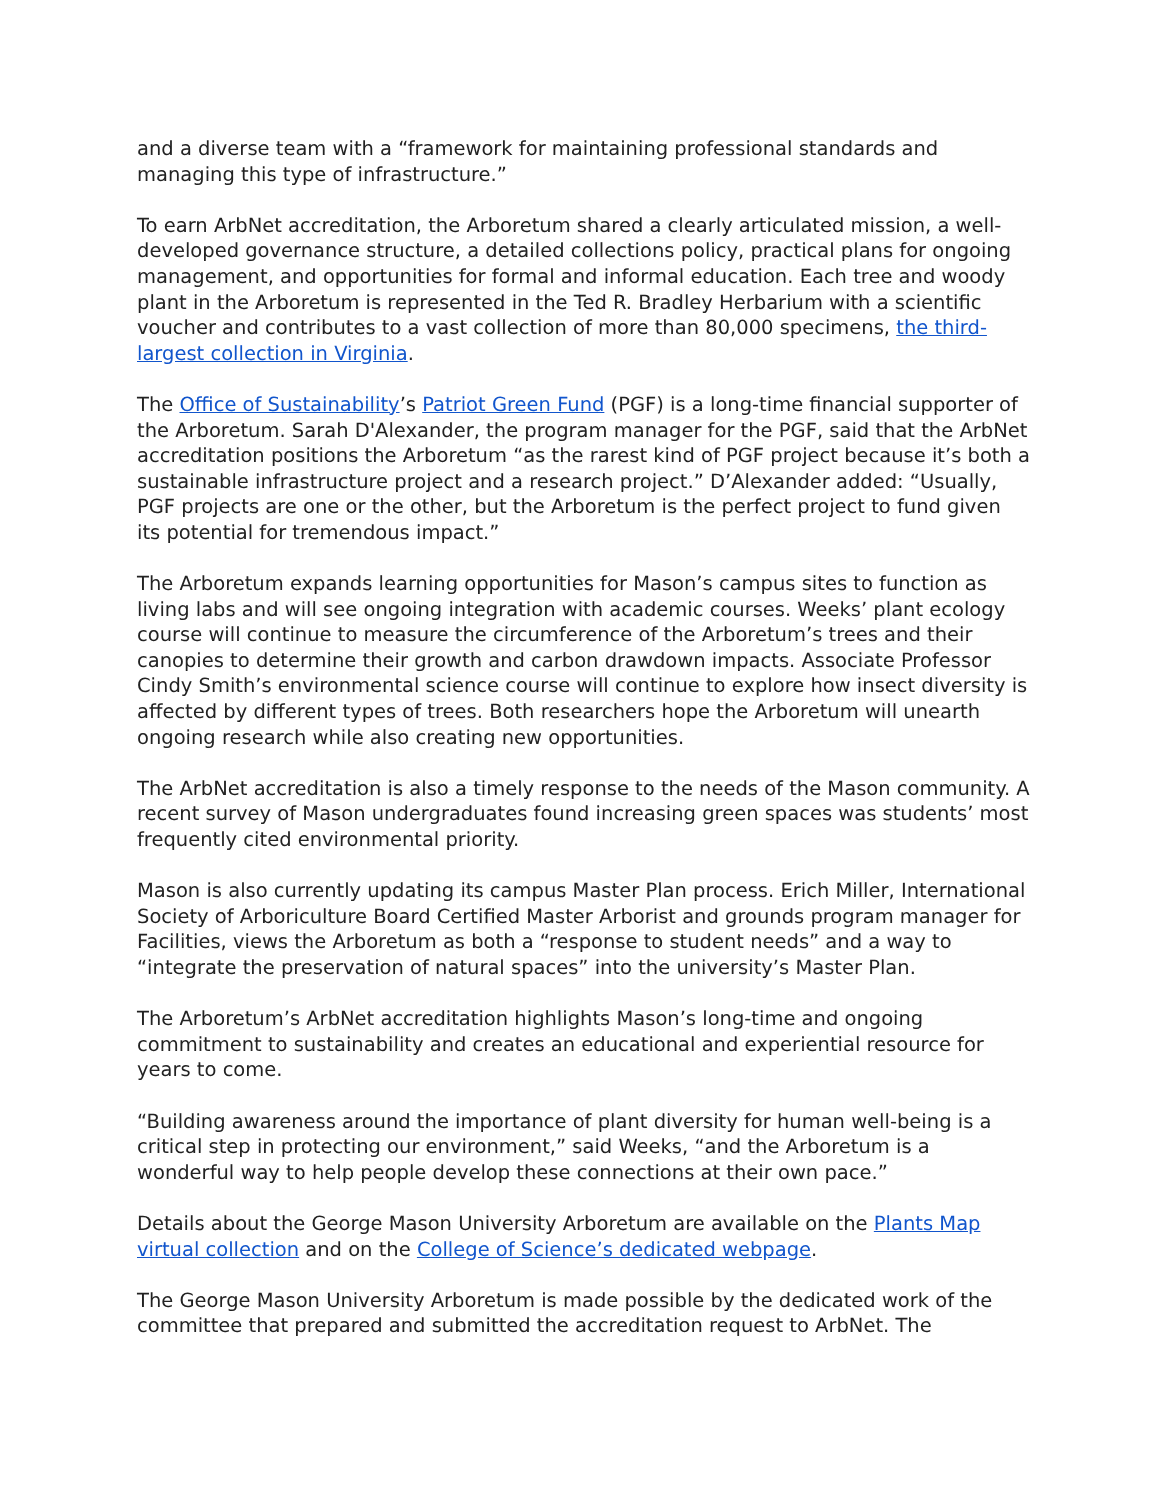and a diverse team with a “framework for maintaining professional standards and managing this type of infrastructure.”
To earn ArbNet accreditation, the Arboretum shared a clearly articulated mission, a well-developed governance structure, a detailed collections policy, practical plans for ongoing management, and opportunities for formal and informal education. Each tree and woody plant in the Arboretum is represented in the Ted R. Bradley Herbarium with a scientific voucher and contributes to a vast collection of more than 80,000 specimens, the third-largest collection in Virginia.
The Office of Sustainability’s Patriot Green Fund (PGF) is a long-time financial supporter of the Arboretum. Sarah D'Alexander, the program manager for the PGF, said that the ArbNet accreditation positions the Arboretum “as the rarest kind of PGF project because it’s both a sustainable infrastructure project and a research project.” D’Alexander added: “Usually, PGF projects are one or the other, but the Arboretum is the perfect project to fund given its potential for tremendous impact.”
The Arboretum expands learning opportunities for Mason’s campus sites to function as living labs and will see ongoing integration with academic courses. Weeks’ plant ecology course will continue to measure the circumference of the Arboretum’s trees and their canopies to determine their growth and carbon drawdown impacts. Associate Professor Cindy Smith’s environmental science course will continue to explore how insect diversity is affected by different types of trees. Both researchers hope the Arboretum will unearth ongoing research while also creating new opportunities.
The ArbNet accreditation is also a timely response to the needs of the Mason community. A recent survey of Mason undergraduates found increasing green spaces was students’ most frequently cited environmental priority.
Mason is also currently updating its campus Master Plan process. Erich Miller, International Society of Arboriculture Board Certified Master Arborist and grounds program manager for Facilities, views the Arboretum as both a “response to student needs” and a way to “integrate the preservation of natural spaces” into the university’s Master Plan.
The Arboretum’s ArbNet accreditation highlights Mason’s long-time and ongoing commitment to sustainability and creates an educational and experiential resource for years to come.
“Building awareness around the importance of plant diversity for human well-being is a critical step in protecting our environment,” said Weeks, “and the Arboretum is a wonderful way to help people develop these connections at their own pace.”
Details about the George Mason University Arboretum are available on the Plants Map virtual collection and on the College of Science’s dedicated webpage.
The George Mason University Arboretum is made possible by the dedicated work of the committee that prepared and submitted the accreditation request to ArbNet. The